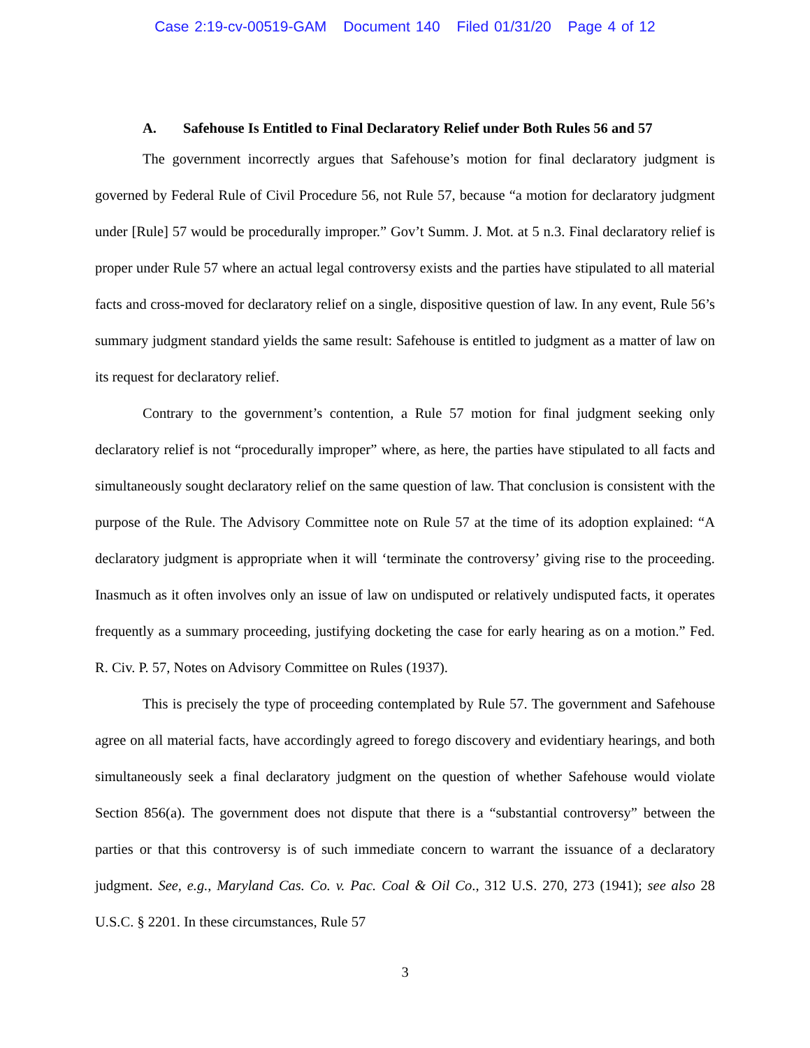Case 2:19-cv-00519-GAM Document 140 Filed 01/31/20 Page 4 of 12
A. Safehouse Is Entitled to Final Declaratory Relief under Both Rules 56 and 57
The government incorrectly argues that Safehouse’s motion for final declaratory judgment is governed by Federal Rule of Civil Procedure 56, not Rule 57, because “a motion for declaratory judgment under [Rule] 57 would be procedurally improper.” Gov’t Summ. J. Mot. at 5 n.3. Final declaratory relief is proper under Rule 57 where an actual legal controversy exists and the parties have stipulated to all material facts and cross-moved for declaratory relief on a single, dispositive question of law. In any event, Rule 56’s summary judgment standard yields the same result: Safehouse is entitled to judgment as a matter of law on its request for declaratory relief.
Contrary to the government’s contention, a Rule 57 motion for final judgment seeking only declaratory relief is not “procedurally improper” where, as here, the parties have stipulated to all facts and simultaneously sought declaratory relief on the same question of law. That conclusion is consistent with the purpose of the Rule. The Advisory Committee note on Rule 57 at the time of its adoption explained: “A declaratory judgment is appropriate when it will ‘terminate the controversy’ giving rise to the proceeding. Inasmuch as it often involves only an issue of law on undisputed or relatively undisputed facts, it operates frequently as a summary proceeding, justifying docketing the case for early hearing as on a motion.” Fed. R. Civ. P. 57, Notes on Advisory Committee on Rules (1937).
This is precisely the type of proceeding contemplated by Rule 57. The government and Safehouse agree on all material facts, have accordingly agreed to forego discovery and evidentiary hearings, and both simultaneously seek a final declaratory judgment on the question of whether Safehouse would violate Section 856(a). The government does not dispute that there is a “substantial controversy” between the parties or that this controversy is of such immediate concern to warrant the issuance of a declaratory judgment. See, e.g., Maryland Cas. Co. v. Pac. Coal & Oil Co., 312 U.S. 270, 273 (1941); see also 28 U.S.C. § 2201. In these circumstances, Rule 57
3